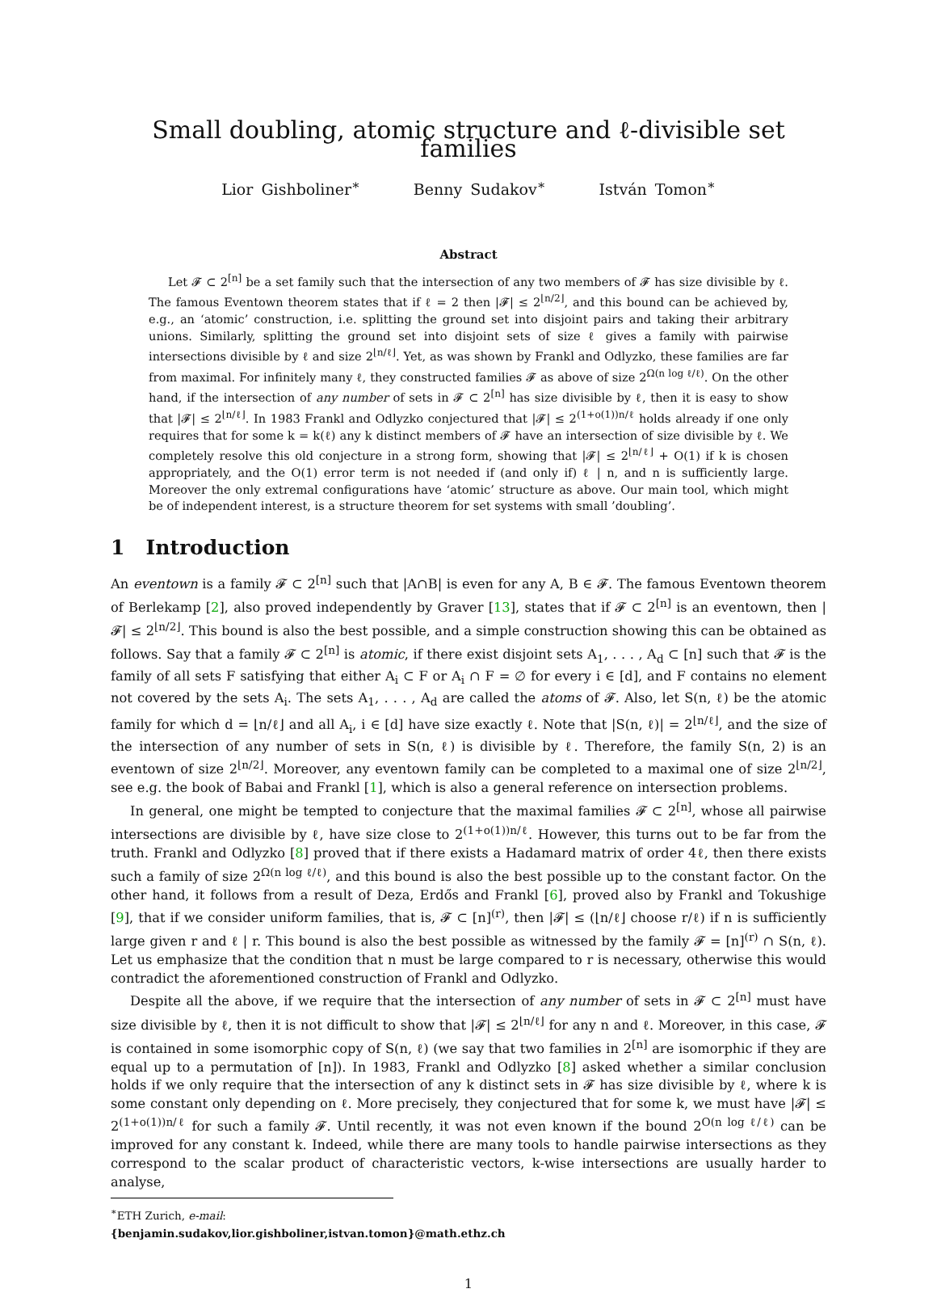Small doubling, atomic structure and ℓ-divisible set families
Lior Gishboliner<sup>∗</sup> Benny Sudakov<sup>∗</sup> István Tomon<sup>∗</sup>
Abstract
Let 𝓕 ⊂ 2<sup>[n]</sup> be a set family such that the intersection of any two members of 𝓕 has size divisible by ℓ. The famous Eventown theorem states that if ℓ = 2 then |𝓕| ≤ 2<sup>⌊n/2⌋</sup>, and this bound can be achieved by, e.g., an ‘atomic’ construction, i.e. splitting the ground set into disjoint pairs and taking their arbitrary unions. Similarly, splitting the ground set into disjoint sets of size ℓ gives a family with pairwise intersections divisible by ℓ and size 2<sup>⌊n/ℓ⌋</sup>. Yet, as was shown by Frankl and Odlyzko, these families are far from maximal. For infinitely many ℓ, they constructed families 𝓕 as above of size 2<sup>Ω(n log ℓ/ℓ)</sup>. On the other hand, if the intersection of any number of sets in 𝓕 ⊂ 2<sup>[n]</sup> has size divisible by ℓ, then it is easy to show that |𝓕| ≤ 2<sup>⌊n/ℓ⌋</sup>. In 1983 Frankl and Odlyzko conjectured that |𝓕| ≤ 2<sup>(1+o(1))n/ℓ</sup> holds already if one only requires that for some k = k(ℓ) any k distinct members of 𝓕 have an intersection of size divisible by ℓ. We completely resolve this old conjecture in a strong form, showing that |𝓕| ≤ 2<sup>⌊n/ℓ⌋</sup> + O(1) if k is chosen appropriately, and the O(1) error term is not needed if (and only if) ℓ | n, and n is sufficiently large. Moreover the only extremal configurations have ‘atomic’ structure as above. Our main tool, which might be of independent interest, is a structure theorem for set systems with small ’doubling’.
1 Introduction
An eventown is a family 𝓕 ⊂ 2<sup>[n]</sup> such that |A∩B| is even for any A, B ∈ 𝓕. The famous Eventown theorem of Berlekamp [2], also proved independently by Graver [13], states that if 𝓕 ⊂ 2<sup>[n]</sup> is an eventown, then |𝓕| ≤ 2<sup>⌊n/2⌋</sup>. This bound is also the best possible, and a simple construction showing this can be obtained as follows. Say that a family 𝓕 ⊂ 2<sup>[n]</sup> is atomic, if there exist disjoint sets A<sub>1</sub>, . . . , A<sub>d</sub> ⊂ [n] such that 𝓕 is the family of all sets F satisfying that either A<sub>i</sub> ⊂ F or A<sub>i</sub> ∩ F = ∅ for every i ∈ [d], and F contains no element not covered by the sets A<sub>i</sub>. The sets A<sub>1</sub>, . . . , A<sub>d</sub> are called the atoms of 𝓕. Also, let S(n, ℓ) be the atomic family for which d = ⌊n/ℓ⌋ and all A<sub>i</sub>, i ∈ [d] have size exactly ℓ. Note that |S(n, ℓ)| = 2<sup>⌊n/ℓ⌋</sup>, and the size of the intersection of any number of sets in S(n, ℓ) is divisible by ℓ. Therefore, the family S(n, 2) is an eventown of size 2<sup>⌊n/2⌋</sup>. Moreover, any eventown family can be completed to a maximal one of size 2<sup>⌊n/2⌋</sup>, see e.g. the book of Babai and Frankl [1], which is also a general reference on intersection problems.
In general, one might be tempted to conjecture that the maximal families 𝓕 ⊂ 2<sup>[n]</sup>, whose all pairwise intersections are divisible by ℓ, have size close to 2<sup>(1+o(1))n/ℓ</sup>. However, this turns out to be far from the truth. Frankl and Odlyzko [8] proved that if there exists a Hadamard matrix of order 4ℓ, then there exists such a family of size 2<sup>Ω(n log ℓ/ℓ)</sup>, and this bound is also the best possible up to the constant factor. On the other hand, it follows from a result of Deza, Erdős and Frankl [6], proved also by Frankl and Tokushige [9], that if we consider uniform families, that is, 𝓕 ⊂ [n]<sup>(r)</sup>, then |𝓕| ≤ (⌊n/ℓ⌋ choose r/ℓ) if n is sufficiently large given r and ℓ | r. This bound is also the best possible as witnessed by the family 𝓕 = [n]<sup>(r)</sup> ∩ S(n, ℓ). Let us emphasize that the condition that n must be large compared to r is necessary, otherwise this would contradict the aforementioned construction of Frankl and Odlyzko.
Despite all the above, if we require that the intersection of any number of sets in 𝓕 ⊂ 2<sup>[n]</sup> must have size divisible by ℓ, then it is not difficult to show that |𝓕| ≤ 2<sup>⌊n/ℓ⌋</sup> for any n and ℓ. Moreover, in this case, 𝓕 is contained in some isomorphic copy of S(n, ℓ) (we say that two families in 2<sup>[n]</sup> are isomorphic if they are equal up to a permutation of [n]). In 1983, Frankl and Odlyzko [8] asked whether a similar conclusion holds if we only require that the intersection of any k distinct sets in 𝓕 has size divisible by ℓ, where k is some constant only depending on ℓ. More precisely, they conjectured that for some k, we must have |𝓕| ≤ 2<sup>(1+o(1))n/ℓ</sup> for such a family 𝓕. Until recently, it was not even known if the bound 2<sup>O(n log ℓ/ℓ)</sup> can be improved for any constant k. Indeed, while there are many tools to handle pairwise intersections as they correspond to the scalar product of characteristic vectors, k-wise intersections are usually harder to analyse,
<sup>∗</sup>ETH Zurich, e-mail: {benjamin.sudakov,lior.gishboliner,istvan.tomon}@math.ethz.ch
1